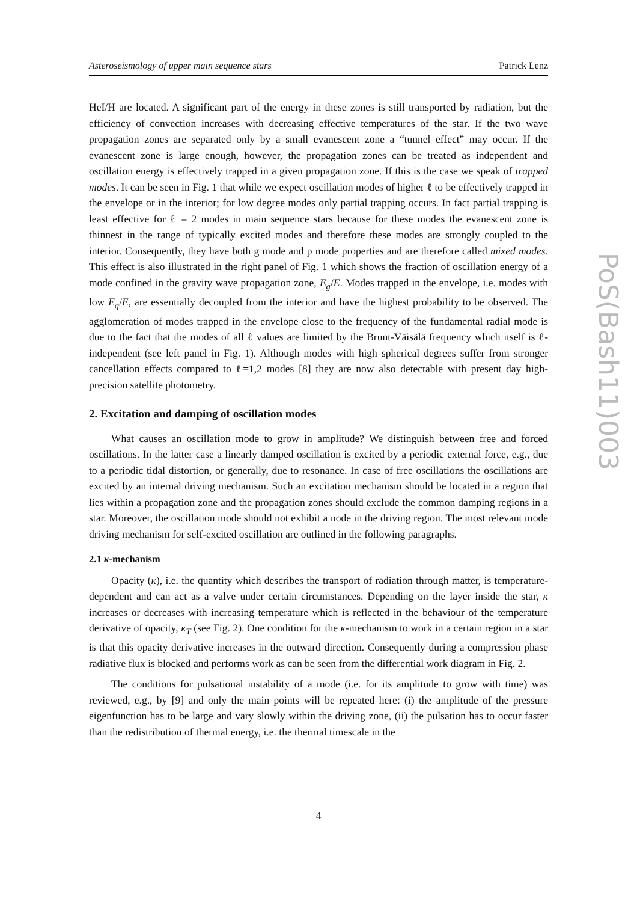Asteroseismology of upper main sequence stars Patrick Lenz
HeI/H are located. A significant part of the energy in these zones is still transported by radiation, but the efficiency of convection increases with decreasing effective temperatures of the star. If the two wave propagation zones are separated only by a small evanescent zone a “tunnel effect” may occur. If the evanescent zone is large enough, however, the propagation zones can be treated as independent and oscillation energy is effectively trapped in a given propagation zone. If this is the case we speak of trapped modes. It can be seen in Fig. 1 that while we expect oscillation modes of higher ℓ to be effectively trapped in the envelope or in the interior; for low degree modes only partial trapping occurs. In fact partial trapping is least effective for ℓ = 2 modes in main sequence stars because for these modes the evanescent zone is thinnest in the range of typically excited modes and therefore these modes are strongly coupled to the interior. Consequently, they have both g mode and p mode properties and are therefore called mixed modes. This effect is also illustrated in the right panel of Fig. 1 which shows the fraction of oscillation energy of a mode confined in the gravity wave propagation zone, E<sub>g</sub>/E. Modes trapped in the envelope, i.e. modes with low E<sub>g</sub>/E, are essentially decoupled from the interior and have the highest probability to be observed. The agglomeration of modes trapped in the envelope close to the frequency of the fundamental radial mode is due to the fact that the modes of all ℓ values are limited by the Brunt-Väisälä frequency which itself is ℓ-independent (see left panel in Fig. 1). Although modes with high spherical degrees suffer from stronger cancellation effects compared to ℓ=1,2 modes [8] they are now also detectable with present day high-precision satellite photometry.
2. Excitation and damping of oscillation modes
What causes an oscillation mode to grow in amplitude? We distinguish between free and forced oscillations. In the latter case a linearly damped oscillation is excited by a periodic external force, e.g., due to a periodic tidal distortion, or generally, due to resonance. In case of free oscillations the oscillations are excited by an internal driving mechanism. Such an excitation mechanism should be located in a region that lies within a propagation zone and the propagation zones should exclude the common damping regions in a star. Moreover, the oscillation mode should not exhibit a node in the driving region. The most relevant mode driving mechanism for self-excited oscillation are outlined in the following paragraphs.
2.1 κ-mechanism
Opacity (κ), i.e. the quantity which describes the transport of radiation through matter, is temperature-dependent and can act as a valve under certain circumstances. Depending on the layer inside the star, κ increases or decreases with increasing temperature which is reflected in the behaviour of the temperature derivative of opacity, κ<sub>T</sub> (see Fig. 2). One condition for the κ-mechanism to work in a certain region in a star is that this opacity derivative increases in the outward direction. Consequently during a compression phase radiative flux is blocked and performs work as can be seen from the differential work diagram in Fig. 2.
The conditions for pulsational instability of a mode (i.e. for its amplitude to grow with time) was reviewed, e.g., by [9] and only the main points will be repeated here: (i) the amplitude of the pressure eigenfunction has to be large and vary slowly within the driving zone, (ii) the pulsation has to occur faster than the redistribution of thermal energy, i.e. the thermal timescale in the
PoS(Bash11)003
4